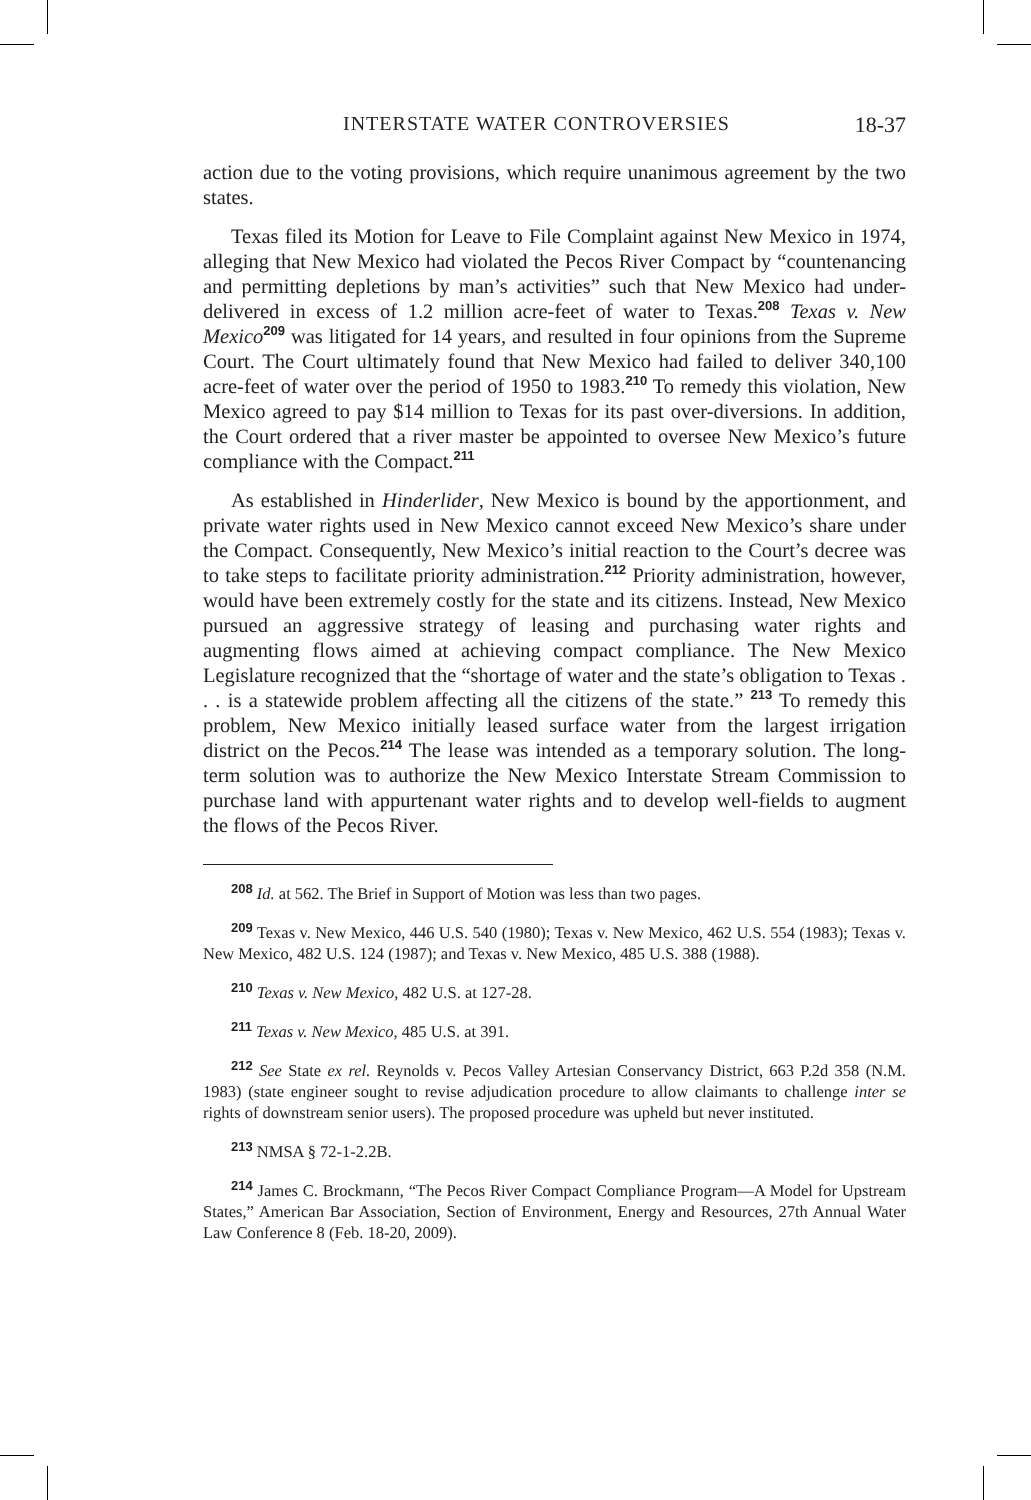INTERSTATE WATER CONTROVERSIES 18-37
action due to the voting provisions, which require unanimous agreement by the two states.
Texas filed its Motion for Leave to File Complaint against New Mexico in 1974, alleging that New Mexico had violated the Pecos River Compact by “countenancing and permitting depletions by man’s activities” such that New Mexico had under-delivered in excess of 1.2 million acre-feet of water to Texas.<sup>208</sup> Texas v. New Mexico<sup>209</sup> was litigated for 14 years, and resulted in four opinions from the Supreme Court. The Court ultimately found that New Mexico had failed to deliver 340,100 acre-feet of water over the period of 1950 to 1983.<sup>210</sup> To remedy this violation, New Mexico agreed to pay $14 million to Texas for its past over-diversions. In addition, the Court ordered that a river master be appointed to oversee New Mexico’s future compliance with the Compact.<sup>211</sup>
As established in Hinderlider, New Mexico is bound by the apportionment, and private water rights used in New Mexico cannot exceed New Mexico’s share under the Compact. Consequently, New Mexico’s initial reaction to the Court’s decree was to take steps to facilitate priority administration.<sup>212</sup> Priority administration, however, would have been extremely costly for the state and its citizens. Instead, New Mexico pursued an aggressive strategy of leasing and purchasing water rights and augmenting flows aimed at achieving compact compliance. The New Mexico Legislature recognized that the “shortage of water and the state’s obligation to Texas . . . is a statewide problem affecting all the citizens of the state.” <sup>213</sup> To remedy this problem, New Mexico initially leased surface water from the largest irrigation district on the Pecos.<sup>214</sup> The lease was intended as a temporary solution. The long-term solution was to authorize the New Mexico Interstate Stream Commission to purchase land with appurtenant water rights and to develop well-fields to augment the flows of the Pecos River.
<sup>208</sup> Id. at 562. The Brief in Support of Motion was less than two pages.
<sup>209</sup> Texas v. New Mexico, 446 U.S. 540 (1980); Texas v. New Mexico, 462 U.S. 554 (1983); Texas v. New Mexico, 482 U.S. 124 (1987); and Texas v. New Mexico, 485 U.S. 388 (1988).
<sup>210</sup> Texas v. New Mexico, 482 U.S. at 127-28.
<sup>211</sup> Texas v. New Mexico, 485 U.S. at 391.
<sup>212</sup> See State ex rel. Reynolds v. Pecos Valley Artesian Conservancy District, 663 P.2d 358 (N.M. 1983) (state engineer sought to revise adjudication procedure to allow claimants to challenge inter se rights of downstream senior users). The proposed procedure was upheld but never instituted.
<sup>213</sup> NMSA § 72-1-2.2B.
<sup>214</sup> James C. Brockmann, “The Pecos River Compact Compliance Program—A Model for Upstream States,” American Bar Association, Section of Environment, Energy and Resources, 27th Annual Water Law Conference 8 (Feb. 18-20, 2009).